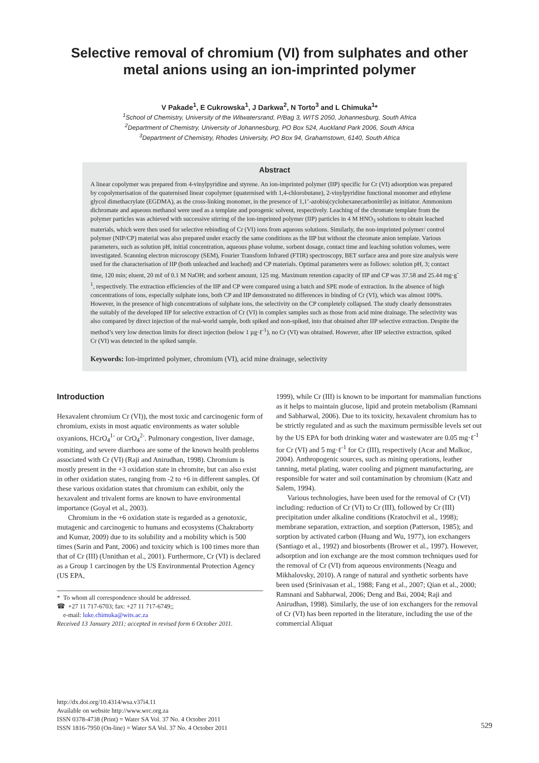Selective removal of chromium (VI) from sulphates and other metal anions using an ion-imprinted polymer
V Pakade<sup>1</sup>, E Cukrowska<sup>1</sup>, J Darkwa<sup>2</sup>, N Torto<sup>3</sup> and L Chimuka<sup>1</sup>*
<sup>1</sup> School of Chemistry, University of the Witwatersrand, P/Bag 3, WITS 2050, Johannesburg, South Africa
<sup>2</sup> Department of Chemistry, University of Johannesburg, PO Box 524, Auckland Park 2006, South Africa
<sup>3</sup> Department of Chemistry, Rhodes University, PO Box 94, Grahamstown, 6140, South Africa
Abstract
A linear copolymer was prepared from 4-vinylpyridine and styrene. An ion-imprinted polymer (IIP) specific for Cr (VI) adsorption was prepared by copolymerisation of the quaternised linear copolymer (quaternised with 1,4-chlorobutane), 2-vinylpyridine functional monomer and ethylene glycol dimethacrylate (EGDMA), as the cross-linking monomer, in the presence of 1,1’-azobis(cyclohexanecarbonitrile) as initiator. Ammonium dichromate and aqueous methanol were used as a template and porogenic solvent, respectively. Leaching of the chromate template from the polymer particles was achieved with successive stirring of the ion-imprinted polymer (IIP) particles in 4 M HNO<sub>3</sub> solutions to obtain leached materials, which were then used for selective rebinding of Cr (VI) ions from aqueous solutions. Similarly, the non-imprinted polymer/ control polymer (NIP/CP) material was also prepared under exactly the same conditions as the IIP but without the chromate anion template. Various parameters, such as solution pH, initial concentration, aqueous phase volume, sorbent dosage, contact time and leaching solution volumes, were investigated. Scanning electron microscopy (SEM), Fourier Transform Infrared (FTIR) spectroscopy, BET surface area and pore size analysis were used for the characterisation of IIP (both unleached and leached) and CP materials. Optimal parameters were as follows: solution pH, 3; contact time, 120 min; eluent, 20 mℓ of 0.1 M NaOH; and sorbent amount, 125 mg. Maximum retention capacity of IIP and CP was 37.58 and 25.44 mg·g<sup>-1</sup>, respectively. The extraction efficiencies of the IIP and CP were compared using a batch and SPE mode of extraction. In the absence of high concentrations of ions, especially sulphate ions, both CP and IIP demonstrated no differences in binding of Cr (VI), which was almost 100%. However, in the presence of high concentrations of sulphate ions, the selectivity on the CP completely collapsed. The study clearly demonstrates the suitably of the developed IIP for selective extraction of Cr (VI) in complex samples such as those from acid mine drainage. The selectivity was also compared by direct injection of the real-world sample, both spiked and non-spiked, into that obtained after IIP selective extraction. Despite the method’s very low detection limits for direct injection (below 1 µg·ℓ<sup>-1</sup>), no Cr (VI) was obtained. However, after IIP selective extraction, spiked Cr (VI) was detected in the spiked sample.
Keywords: Ion-imprinted polymer, chromium (VI), acid mine drainage, selectivity
Introduction
Hexavalent chromium Cr (VI)), the most toxic and carcinogenic form of chromium, exists in most aquatic environments as water soluble oxyanions, HCrO<sub>4</sub><sup>1-</sup> or CrO<sub>4</sub><sup>2-</sup>. Pulmonary congestion, liver damage, vomiting, and severe diarrhoea are some of the known health problems associated with Cr (VI) (Raji and Anirudhan, 1998). Chromium is mostly present in the +3 oxidation state in chromite, but can also exist in other oxidation states, ranging from -2 to +6 in different samples. Of these various oxidation states that chromium can exhibit, only the hexavalent and trivalent forms are known to have environmental importance (Goyal et al., 2003).
Chromium in the +6 oxidation state is regarded as a genotoxic, mutagenic and carcinogenic to humans and ecosystems (Chakraborty and Kumar, 2009) due to its solubility and a mobility which is 500 times (Sarin and Pant, 2006) and toxicity which is 100 times more than that of Cr (III) (Unnithan et al., 2001). Furthermore, Cr (VI) is declared as a Group 1 carcinogen by the US Environmental Protection Agency (US EPA,
* To whom all correspondence should be addressed.
☎ +27 11 717-6703; fax: +27 11 717-6749;;
e-mail: luke.chimuka@wits.ac.za
Received 13 January 2011; accepted in revised form 6 October 2011.
1999), while Cr (III) is known to be important for mammalian functions as it helps to maintain glucose, lipid and protein metabolism (Ramnani and Sabharwal, 2006). Due to its toxicity, hexavalent chromium has to be strictly regulated and as such the maximum permissible levels set out by the US EPA for both drinking water and wastewater are 0.05 mg·ℓ<sup>-1</sup> for Cr (VI) and 5 mg·ℓ<sup>-1</sup> for Cr (III), respectively (Acar and Malkoc, 2004). Anthropogenic sources, such as mining operations, leather tanning, metal plating, water cooling and pigment manufacturing, are responsible for water and soil contamination by chromium (Katz and Salem, 1994).
Various technologies, have been used for the removal of Cr (VI) including: reduction of Cr (VI) to Cr (III), followed by Cr (III) precipitation under alkaline conditions (Kratochvil et al., 1998); membrane separation, extraction, and sorption (Patterson, 1985); and sorption by activated carbon (Huang and Wu, 1977), ion exchangers (Santiago et al., 1992) and biosorbents (Brower et al., 1997). However, adsorption and ion exchange are the most common techniques used for the removal of Cr (VI) from aqueous environments (Neagu and Mikhalovsky, 2010). A range of natural and synthetic sorbents have been used (Srinivasan et al., 1988; Fang et al., 2007; Qian et al., 2000; Ramnani and Sabharwal, 2006; Deng and Bai, 2004; Raji and Anirudhan, 1998). Similarly, the use of ion exchangers for the removal of Cr (VI) has been reported in the literature, including the use of the commercial Aliquat
http://dx.doi.org/10.4314/wsa.v37i4.11
Available on website http://www.wrc.org.za
ISSN 0378-4738 (Print) = Water SA Vol. 37 No. 4 October 2011
ISSN 1816-7950 (On-line) = Water SA Vol. 37 No. 4 October 2011
529